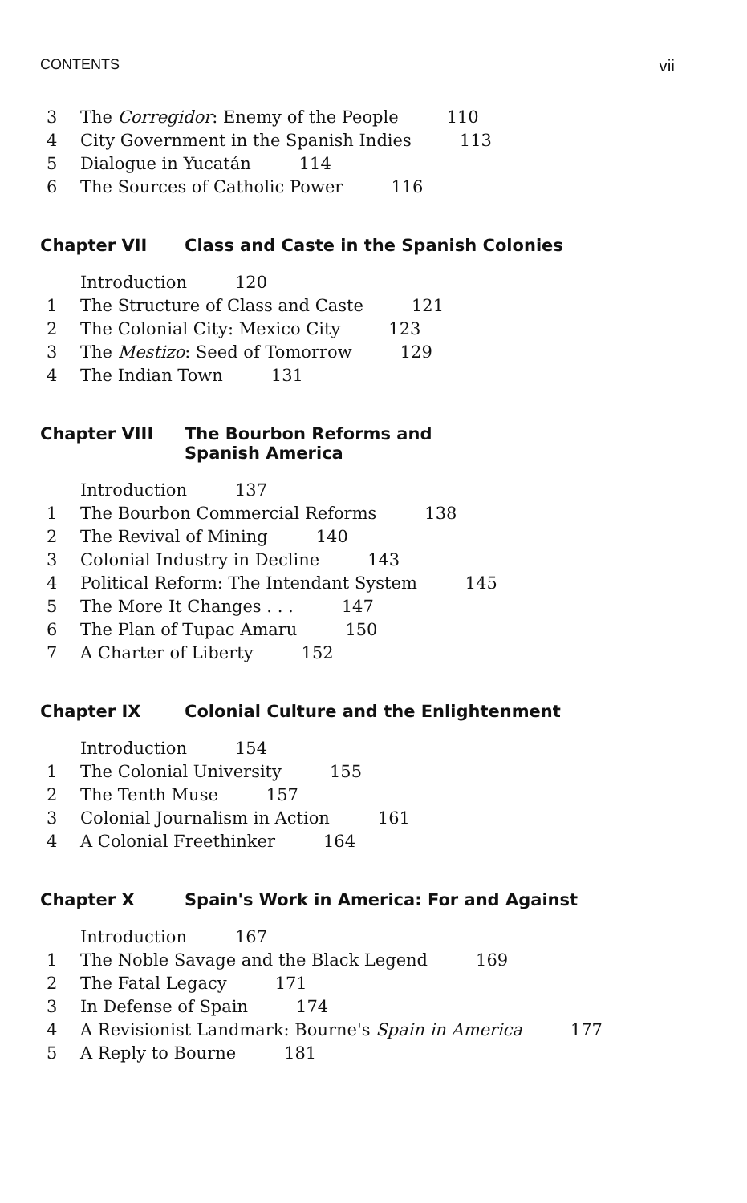CONTENTS vii
3 The Corregidor: Enemy of the People 110
4 City Government in the Spanish Indies 113
5 Dialogue in Yucatán 114
6 The Sources of Catholic Power 116
Chapter VII Class and Caste in the Spanish Colonies
Introduction 120
1 The Structure of Class and Caste 121
2 The Colonial City: Mexico City 123
3 The Mestizo: Seed of Tomorrow 129
4 The Indian Town 131
Chapter VIII The Bourbon Reforms and
Spanish America
Introduction 137
1 The Bourbon Commercial Reforms 138
2 The Revival of Mining 140
3 Colonial Industry in Decline 143
4 Political Reform: The Intendant System 145
5 The More It Changes . . . 147
6 The Plan of Tupac Amaru 150
7 A Charter of Liberty 152
Chapter IX Colonial Culture and the Enlightenment
Introduction 154
1 The Colonial University 155
2 The Tenth Muse 157
3 Colonial Journalism in Action 161
4 A Colonial Freethinker 164
Chapter X Spain's Work in America: For and Against
Introduction 167
1 The Noble Savage and the Black Legend 169
2 The Fatal Legacy 171
3 In Defense of Spain 174
4 A Revisionist Landmark: Bourne's Spain in America 177
5 A Reply to Bourne 181